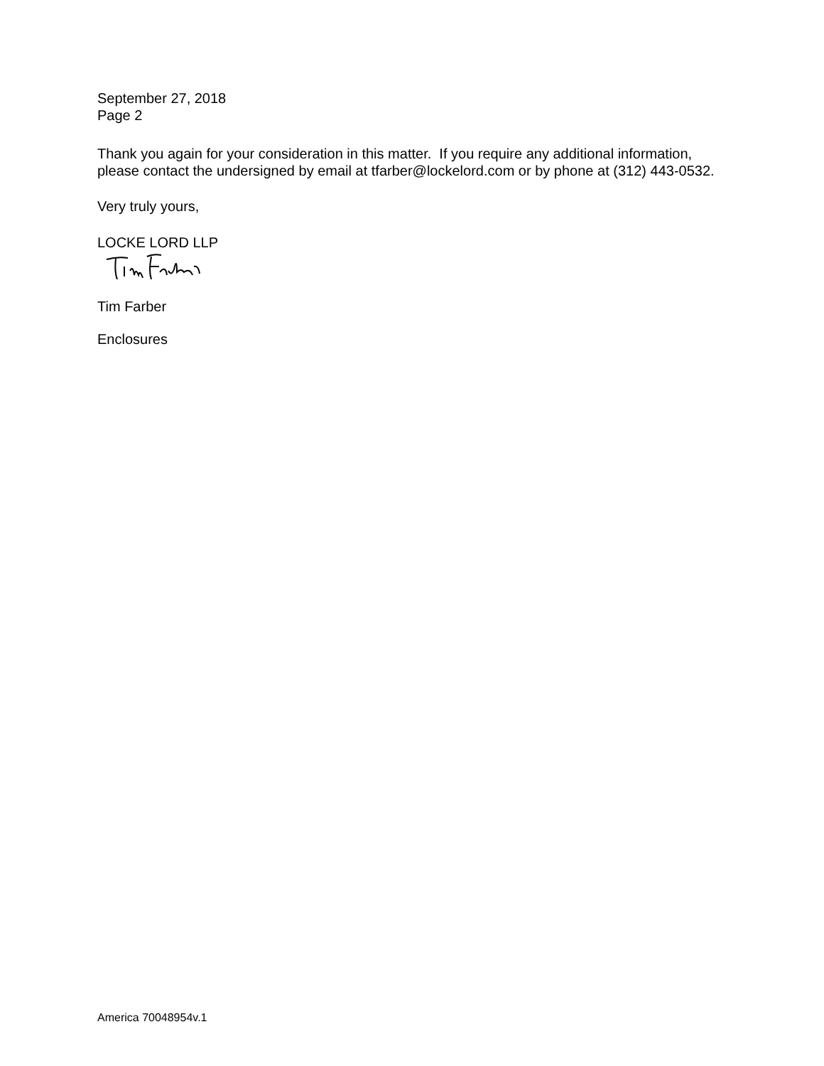September 27, 2018
Page 2
Thank you again for your consideration in this matter. If you require any additional information, please contact the undersigned by email at tfarber@lockelord.com or by phone at (312) 443-0532.
Very truly yours,
LOCKE LORD LLP
Tim Farber
Enclosures
America 70048954v.1